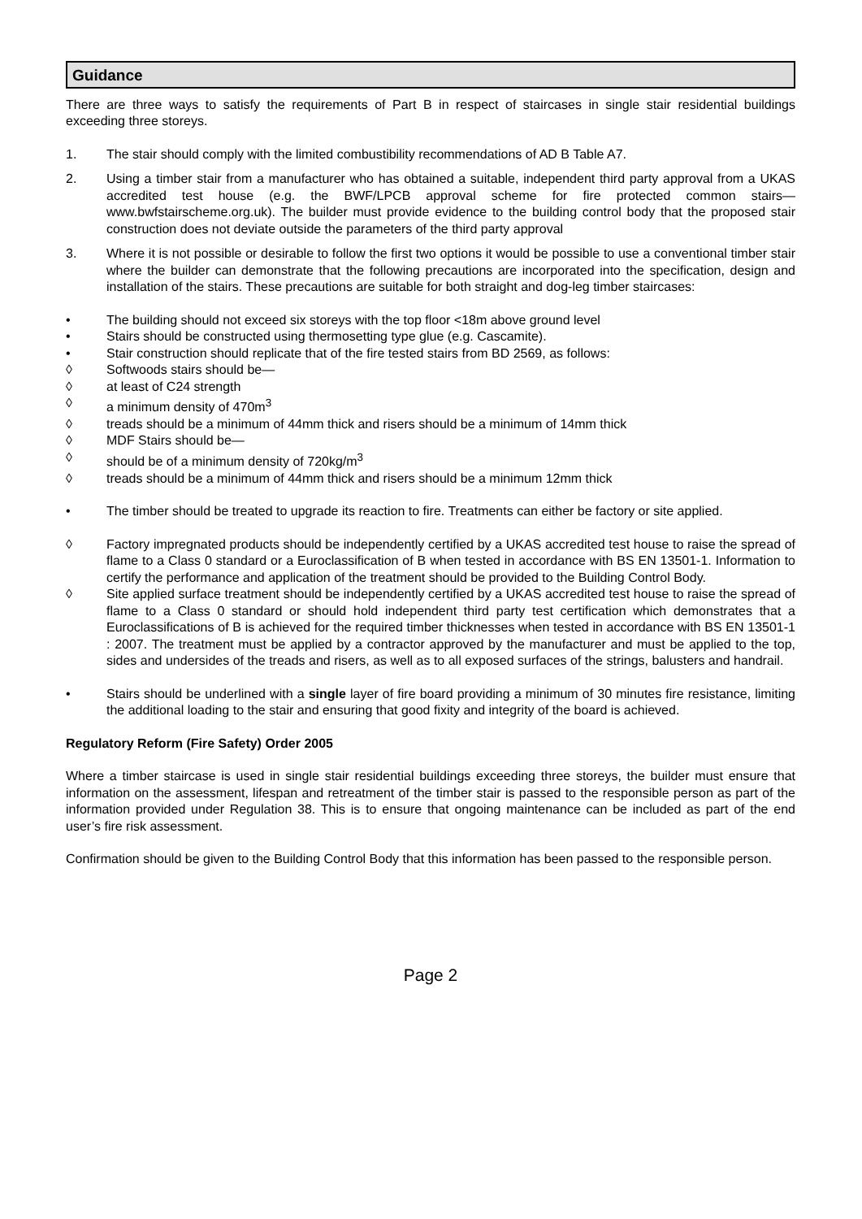Guidance
There are three ways to satisfy the requirements of Part B in respect of staircases in single stair residential buildings exceeding three storeys.
1. The stair should comply with the limited combustibility recommendations of AD B Table A7.
2. Using a timber stair from a manufacturer who has obtained a suitable, independent third party approval from a UKAS accredited test house (e.g. the BWF/LPCB approval scheme for fire protected common stairs—www.bwfstairscheme.org.uk). The builder must provide evidence to the building control body that the proposed stair construction does not deviate outside the parameters of the third party approval
3. Where it is not possible or desirable to follow the first two options it would be possible to use a conventional timber stair where the builder can demonstrate that the following precautions are incorporated into the specification, design and installation of the stairs. These precautions are suitable for both straight and dog-leg timber staircases:
• The building should not exceed six storeys with the top floor <18m above ground level
• Stairs should be constructed using thermosetting type glue (e.g. Cascamite).
• Stair construction should replicate that of the fire tested stairs from BD 2569, as follows:
◊ Softwoods stairs should be—
◊ at least of C24 strength
◊ a minimum density of 470m<sup>3</sup>
◊ treads should be a minimum of 44mm thick and risers should be a minimum of 14mm thick
◊ MDF Stairs should be—
◊ should be of a minimum density of 720kg/m<sup>3</sup>
◊ treads should be a minimum of 44mm thick and risers should be a minimum 12mm thick
• The timber should be treated to upgrade its reaction to fire. Treatments can either be factory or site applied.
◊ Factory impregnated products should be independently certified by a UKAS accredited test house to raise the spread of flame to a Class 0 standard or a Euroclassification of B when tested in accordance with BS EN 13501-1. Information to certify the performance and application of the treatment should be provided to the Building Control Body.
◊ Site applied surface treatment should be independently certified by a UKAS accredited test house to raise the spread of flame to a Class 0 standard or should hold independent third party test certification which demonstrates that a Euroclassifications of B is achieved for the required timber thicknesses when tested in accordance with BS EN 13501-1 : 2007. The treatment must be applied by a contractor approved by the manufacturer and must be applied to the top, sides and undersides of the treads and risers, as well as to all exposed surfaces of the strings, balusters and handrail.
• Stairs should be underlined with a single layer of fire board providing a minimum of 30 minutes fire resistance, limiting the additional loading to the stair and ensuring that good fixity and integrity of the board is achieved.
Regulatory Reform (Fire Safety) Order 2005
Where a timber staircase is used in single stair residential buildings exceeding three storeys, the builder must ensure that information on the assessment, lifespan and retreatment of the timber stair is passed to the responsible person as part of the information provided under Regulation 38. This is to ensure that ongoing maintenance can be included as part of the end user’s fire risk assessment.
Confirmation should be given to the Building Control Body that this information has been passed to the responsible person.
Page 2